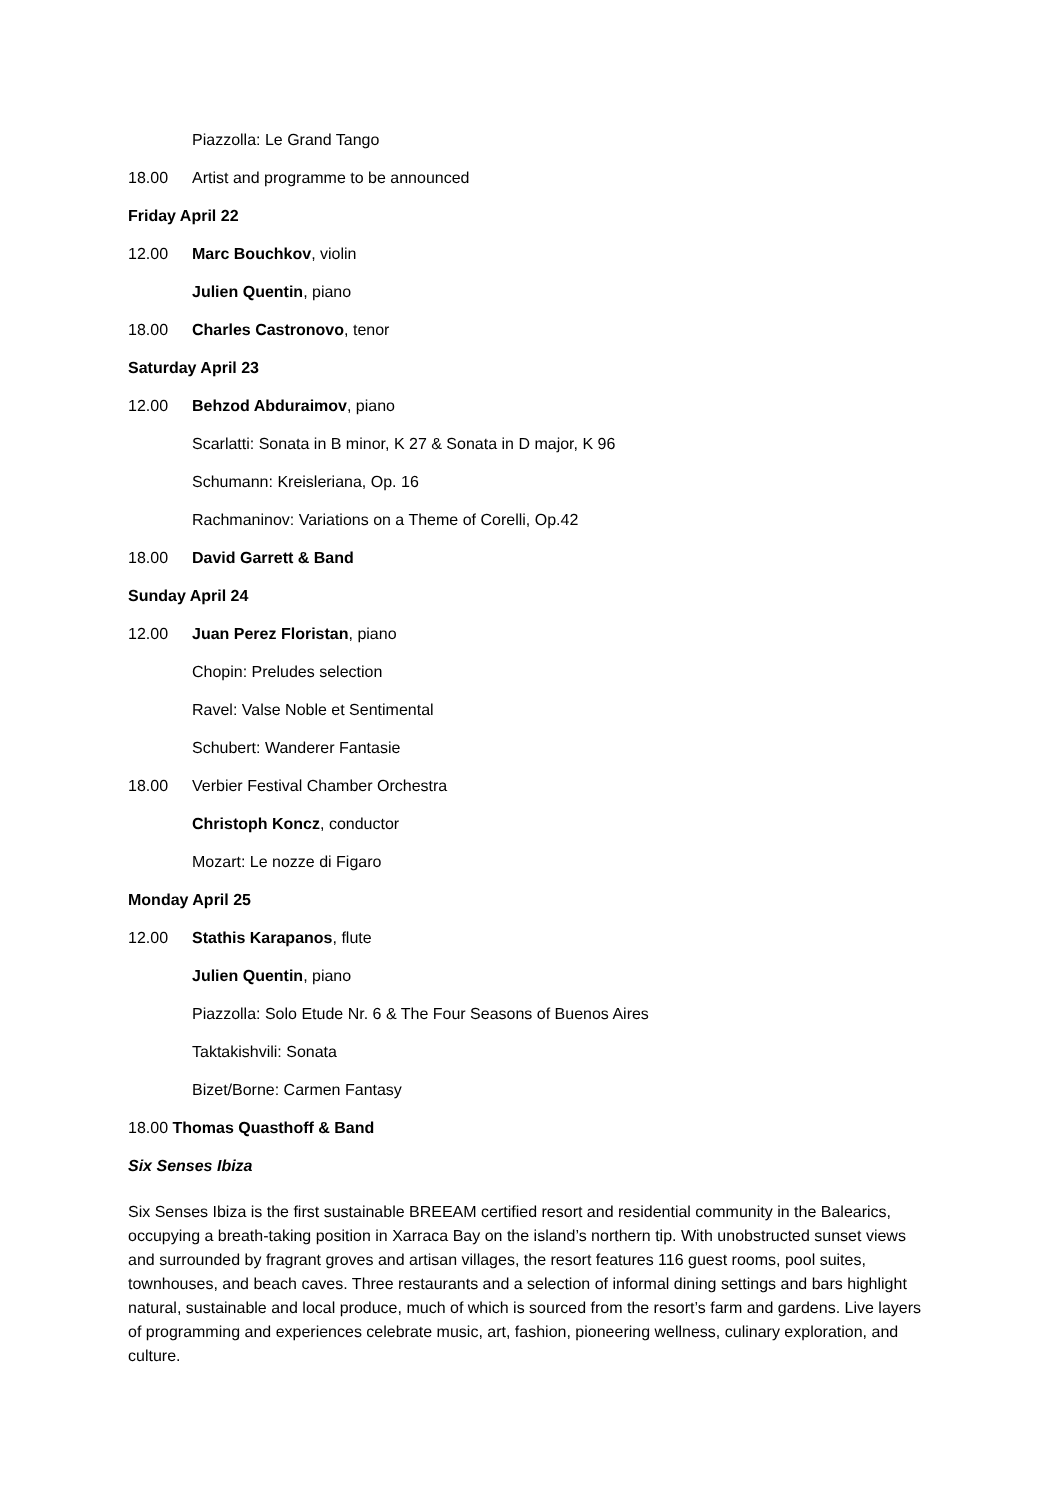Piazzolla: Le Grand Tango
18.00 Artist and programme to be announced
Friday April 22
12.00 Marc Bouchkov, violin
Julien Quentin, piano
18.00 Charles Castronovo, tenor
Saturday April 23
12.00 Behzod Abduraimov, piano
Scarlatti: Sonata in B minor, K 27 & Sonata in D major, K 96
Schumann: Kreisleriana, Op. 16
Rachmaninov: Variations on a Theme of Corelli, Op.42
18.00 David Garrett & Band
Sunday April 24
12.00 Juan Perez Floristan, piano
Chopin: Preludes selection
Ravel: Valse Noble et Sentimental
Schubert: Wanderer Fantasie
18.00 Verbier Festival Chamber Orchestra
Christoph Koncz, conductor
Mozart: Le nozze di Figaro
Monday April 25
12.00 Stathis Karapanos, flute
Julien Quentin, piano
Piazzolla: Solo Etude Nr. 6 & The Four Seasons of Buenos Aires
Taktakishvili: Sonata
Bizet/Borne: Carmen Fantasy
18.00 Thomas Quasthoff & Band
Six Senses Ibiza
Six Senses Ibiza is the first sustainable BREEAM certified resort and residential community in the Balearics, occupying a breath-taking position in Xarraca Bay on the island’s northern tip. With unobstructed sunset views and surrounded by fragrant groves and artisan villages, the resort features 116 guest rooms, pool suites, townhouses, and beach caves. Three restaurants and a selection of informal dining settings and bars highlight natural, sustainable and local produce, much of which is sourced from the resort’s farm and gardens. Live layers of programming and experiences celebrate music, art, fashion, pioneering wellness, culinary exploration, and culture.